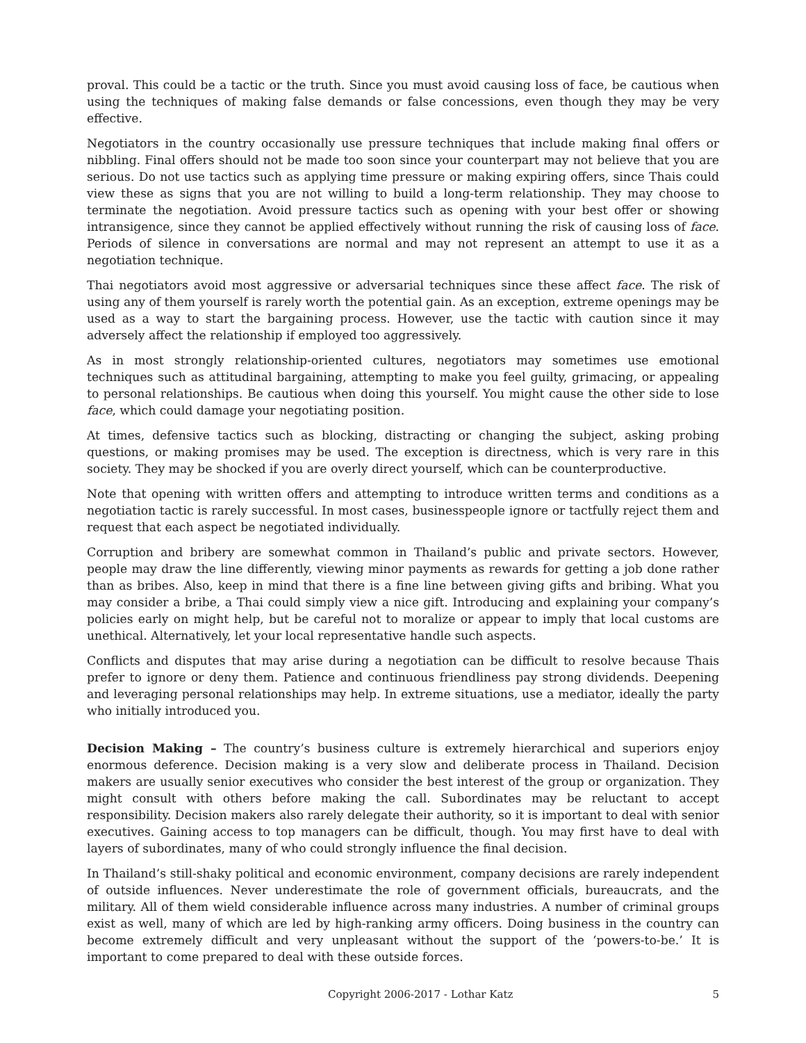proval. This could be a tactic or the truth. Since you must avoid causing loss of face, be cautious when using the techniques of making false demands or false concessions, even though they may be very effective.
Negotiators in the country occasionally use pressure techniques that include making final offers or nibbling. Final offers should not be made too soon since your counterpart may not believe that you are serious. Do not use tactics such as applying time pressure or making expiring offers, since Thais could view these as signs that you are not willing to build a long-term relationship. They may choose to terminate the negotiation. Avoid pressure tactics such as opening with your best offer or showing intransigence, since they cannot be applied effectively without running the risk of causing loss of face. Periods of silence in conversations are normal and may not represent an attempt to use it as a negotiation technique.
Thai negotiators avoid most aggressive or adversarial techniques since these affect face. The risk of using any of them yourself is rarely worth the potential gain. As an exception, extreme openings may be used as a way to start the bargaining process. However, use the tactic with caution since it may adversely affect the relationship if employed too aggressively.
As in most strongly relationship-oriented cultures, negotiators may sometimes use emotional techniques such as attitudinal bargaining, attempting to make you feel guilty, grimacing, or appealing to personal relationships. Be cautious when doing this yourself. You might cause the other side to lose face, which could damage your negotiating position.
At times, defensive tactics such as blocking, distracting or changing the subject, asking probing questions, or making promises may be used. The exception is directness, which is very rare in this society. They may be shocked if you are overly direct yourself, which can be counterproductive.
Note that opening with written offers and attempting to introduce written terms and conditions as a negotiation tactic is rarely successful. In most cases, businesspeople ignore or tactfully reject them and request that each aspect be negotiated individually.
Corruption and bribery are somewhat common in Thailand’s public and private sectors. However, people may draw the line differently, viewing minor payments as rewards for getting a job done rather than as bribes. Also, keep in mind that there is a fine line between giving gifts and bribing. What you may consider a bribe, a Thai could simply view a nice gift. Introducing and explaining your company’s policies early on might help, but be careful not to moralize or appear to imply that local customs are unethical. Alternatively, let your local representative handle such aspects.
Conflicts and disputes that may arise during a negotiation can be difficult to resolve because Thais prefer to ignore or deny them. Patience and continuous friendliness pay strong dividends. Deepening and leveraging personal relationships may help. In extreme situations, use a mediator, ideally the party who initially introduced you.
Decision Making – The country’s business culture is extremely hierarchical and superiors enjoy enormous deference. Decision making is a very slow and deliberate process in Thailand. Decision makers are usually senior executives who consider the best interest of the group or organization. They might consult with others before making the call. Subordinates may be reluctant to accept responsibility. Decision makers also rarely delegate their authority, so it is important to deal with senior executives. Gaining access to top managers can be difficult, though. You may first have to deal with layers of subordinates, many of who could strongly influence the final decision.
In Thailand’s still-shaky political and economic environment, company decisions are rarely independent of outside influences. Never underestimate the role of government officials, bureaucrats, and the military. All of them wield considerable influence across many industries. A number of criminal groups exist as well, many of which are led by high-ranking army officers. Doing business in the country can become extremely difficult and very unpleasant without the support of the ‘powers-to-be.’ It is important to come prepared to deal with these outside forces.
Copyright 2006-2017 - Lothar Katz 5